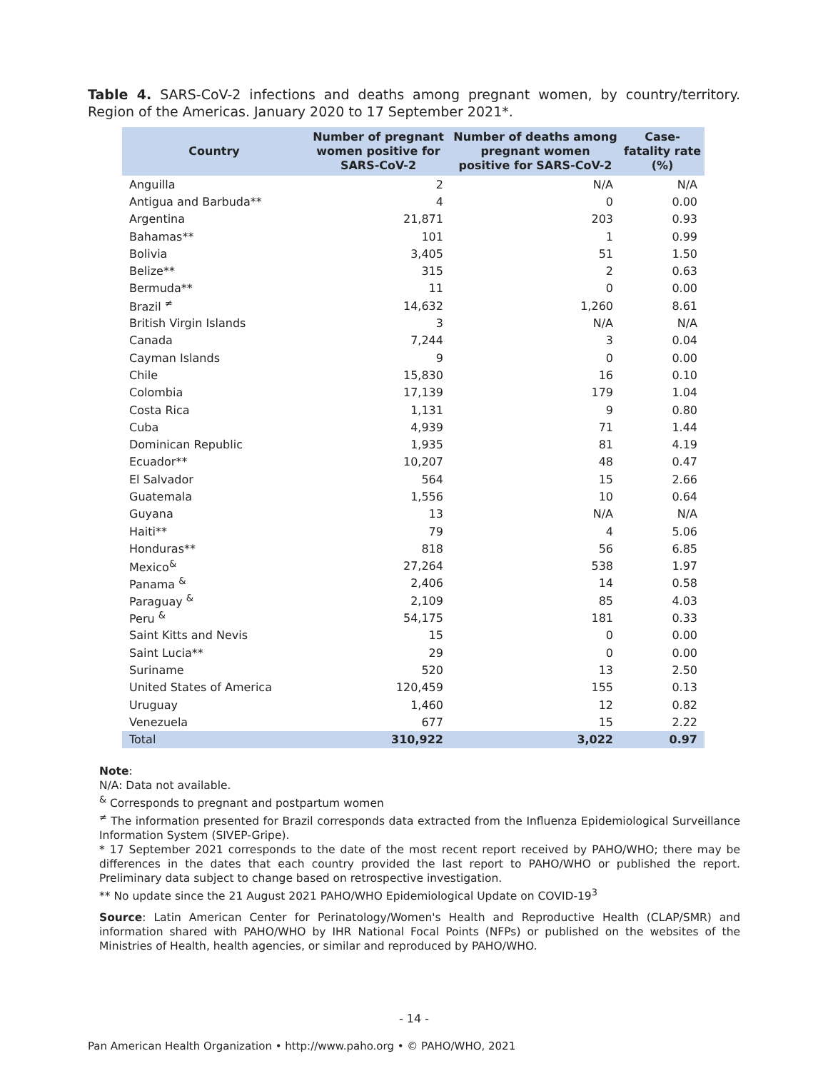Table 4. SARS-CoV-2 infections and deaths among pregnant women, by country/territory. Region of the Americas. January 2020 to 17 September 2021*.
| Country | Number of pregnant women positive for SARS-CoV-2 | Number of deaths among pregnant women positive for SARS-CoV-2 | Case-fatality rate (%) |
| --- | --- | --- | --- |
| Anguilla | 2 | N/A | N/A |
| Antigua and Barbuda** | 4 | 0 | 0.00 |
| Argentina | 21,871 | 203 | 0.93 |
| Bahamas** | 101 | 1 | 0.99 |
| Bolivia | 3,405 | 51 | 1.50 |
| Belize** | 315 | 2 | 0.63 |
| Bermuda** | 11 | 0 | 0.00 |
| Brazil <sup>≠</sup> | 14,632 | 1,260 | 8.61 |
| British Virgin Islands | 3 | N/A | N/A |
| Canada | 7,244 | 3 | 0.04 |
| Cayman Islands | 9 | 0 | 0.00 |
| Chile | 15,830 | 16 | 0.10 |
| Colombia | 17,139 | 179 | 1.04 |
| Costa Rica | 1,131 | 9 | 0.80 |
| Cuba | 4,939 | 71 | 1.44 |
| Dominican Republic | 1,935 | 81 | 4.19 |
| Ecuador** | 10,207 | 48 | 0.47 |
| El Salvador | 564 | 15 | 2.66 |
| Guatemala | 1,556 | 10 | 0.64 |
| Guyana | 13 | N/A | N/A |
| Haiti** | 79 | 4 | 5.06 |
| Honduras** | 818 | 56 | 6.85 |
| Mexico<sup>&</sup> | 27,264 | 538 | 1.97 |
| Panama <sup>&</sup> | 2,406 | 14 | 0.58 |
| Paraguay <sup>&</sup> | 2,109 | 85 | 4.03 |
| Peru <sup>&</sup> | 54,175 | 181 | 0.33 |
| Saint Kitts and Nevis | 15 | 0 | 0.00 |
| Saint Lucia** | 29 | 0 | 0.00 |
| Suriname | 520 | 13 | 2.50 |
| United States of America | 120,459 | 155 | 0.13 |
| Uruguay | 1,460 | 12 | 0.82 |
| Venezuela | 677 | 15 | 2.22 |
| Total | 310,922 | 3,022 | 0.97 |
Note:
N/A: Data not available.
<sup>&</sup> Corresponds to pregnant and postpartum women
<sup>≠</sup> The information presented for Brazil corresponds data extracted from the Influenza Epidemiological Surveillance Information System (SIVEP-Gripe).
* 17 September 2021 corresponds to the date of the most recent report received by PAHO/WHO; there may be differences in the dates that each country provided the last report to PAHO/WHO or published the report. Preliminary data subject to change based on retrospective investigation.
** No update since the 21 August 2021 PAHO/WHO Epidemiological Update on COVID-19<sup>3</sup>
Source: Latin American Center for Perinatology/Women's Health and Reproductive Health (CLAP/SMR) and information shared with PAHO/WHO by IHR National Focal Points (NFPs) or published on the websites of the Ministries of Health, health agencies, or similar and reproduced by PAHO/WHO.
- 14 -
Pan American Health Organization • http://www.paho.org • © PAHO/WHO, 2021